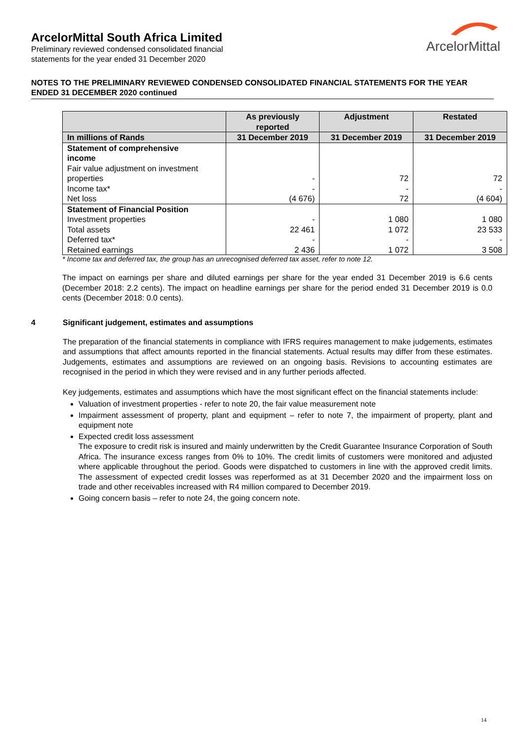ArcelorMittal South Africa Limited
Preliminary reviewed condensed consolidated financial
statements for the year ended 31 December 2020
ArcelorMittal
NOTES TO THE PRELIMINARY REVIEWED CONDENSED CONSOLIDATED FINANCIAL STATEMENTS FOR THE YEAR ENDED 31 DECEMBER 2020 continued
| | As previously reported | Adjustment | Restated |
| --- | --- | --- | --- |
| In millions of Rands | 31 December 2019 | 31 December 2019 | 31 December 2019 |
| Statement of comprehensive income | | | |
| Fair value adjustment on investment properties | - | 72 | 72 |
| Income tax* | - | - | - |
| Net loss | (4 676) | 72 | (4 604) |
| Statement of Financial Position | | | |
| Investment properties | - | 1 080 | 1 080 |
| Total assets | 22 461 | 1 072 | 23 533 |
| Deferred tax* | - | - | - |
| Retained earnings | 2 436 | 1 072 | 3 508 |
* Income tax and deferred tax, the group has an unrecognised deferred tax asset, refer to note 12.
The impact on earnings per share and diluted earnings per share for the year ended 31 December 2019 is 6.6 cents (December 2018: 2.2 cents). The impact on headline earnings per share for the period ended 31 December 2019 is 0.0 cents (December 2018: 0.0 cents).
4 Significant judgement, estimates and assumptions
The preparation of the financial statements in compliance with IFRS requires management to make judgements, estimates and assumptions that affect amounts reported in the financial statements. Actual results may differ from these estimates. Judgements, estimates and assumptions are reviewed on an ongoing basis. Revisions to accounting estimates are recognised in the period in which they were revised and in any further periods affected.
Key judgements, estimates and assumptions which have the most significant effect on the financial statements include:
Valuation of investment properties - refer to note 20, the fair value measurement note
Impairment assessment of property, plant and equipment – refer to note 7, the impairment of property, plant and equipment note
Expected credit loss assessment
The exposure to credit risk is insured and mainly underwritten by the Credit Guarantee Insurance Corporation of South Africa. The insurance excess ranges from 0% to 10%. The credit limits of customers were monitored and adjusted where applicable throughout the period. Goods were dispatched to customers in line with the approved credit limits. The assessment of expected credit losses was reperformed as at 31 December 2020 and the impairment loss on trade and other receivables increased with R4 million compared to December 2019.
Going concern basis – refer to note 24, the going concern note.
14